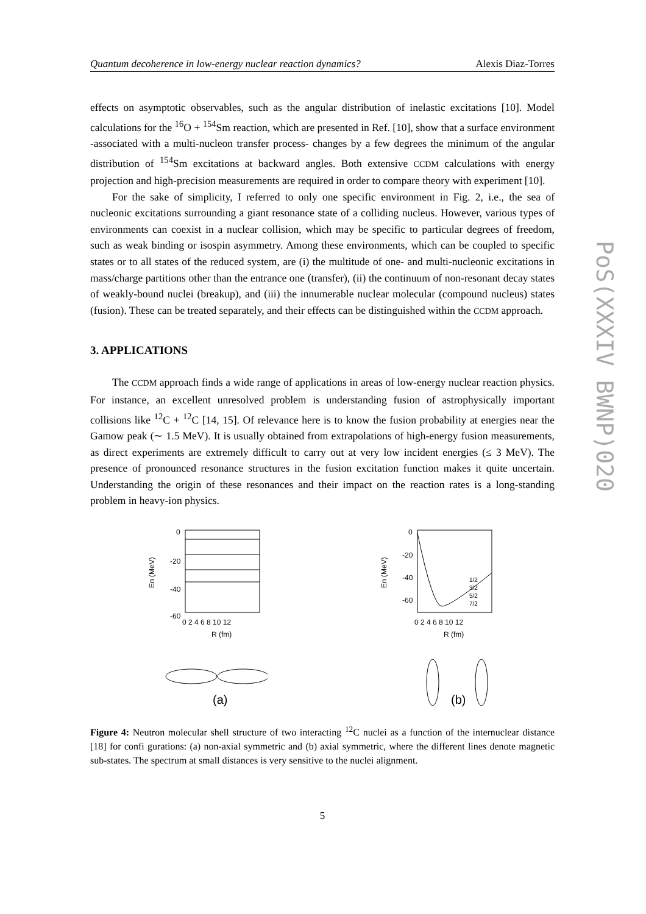PoS(XXXIV BWNP)020
Quantum decoherence in low-energy nuclear reaction dynamics? Alexis Diaz-Torres
effects on asymptotic observables, such as the angular distribution of inelastic excitations [10]. Model calculations for the <sup>16</sup>O + <sup>154</sup>Sm reaction, which are presented in Ref. [10], show that a surface environment -associated with a multi-nucleon transfer process- changes by a few degrees the minimum of the angular distribution of <sup>154</sup>Sm excitations at backward angles. Both extensive CCDM calculations with energy projection and high-precision measurements are required in order to compare theory with experiment [10].
For the sake of simplicity, I referred to only one specific environment in Fig. 2, i.e., the sea of nucleonic excitations surrounding a giant resonance state of a colliding nucleus. However, various types of environments can coexist in a nuclear collision, which may be specific to particular degrees of freedom, such as weak binding or isospin asymmetry. Among these environments, which can be coupled to specific states or to all states of the reduced system, are (i) the multitude of one- and multi-nucleonic excitations in mass/charge partitions other than the entrance one (transfer), (ii) the continuum of non-resonant decay states of weakly-bound nuclei (breakup), and (iii) the innumerable nuclear molecular (compound nucleus) states (fusion). These can be treated separately, and their effects can be distinguished within the CCDM approach.
3. APPLICATIONS
The CCDM approach finds a wide range of applications in areas of low-energy nuclear reaction physics. For instance, an excellent unresolved problem is understanding fusion of astrophysically important collisions like <sup>12</sup>C + <sup>12</sup>C [14, 15]. Of relevance here is to know the fusion probability at energies near the Gamow peak (∼ 1.5 MeV). It is usually obtained from extrapolations of high-energy fusion measurements, as direct experiments are extremely difficult to carry out at very low incident energies (≤ 3 MeV). The presence of pronounced resonance structures in the fusion excitation function makes it quite uncertain. Understanding the origin of these resonances and their impact on the reaction rates is a long-standing problem in heavy-ion physics.
0
-20
-40
-60
0 2 4 6 8 10 12
R (fm)
En (MeV)
(a)
0
-20
-40
-60
1/2
3/2
5/2
7/2
0 2 4 6 8 10 12
R (fm)
En (MeV)
(b)
Figure 4: Neutron molecular shell structure of two interacting <sup>12</sup>C nuclei as a function of the internuclear distance [18] for confi gurations: (a) non-axial symmetric and (b) axial symmetric, where the different lines denote magnetic sub-states. The spectrum at small distances is very sensitive to the nuclei alignment.
5